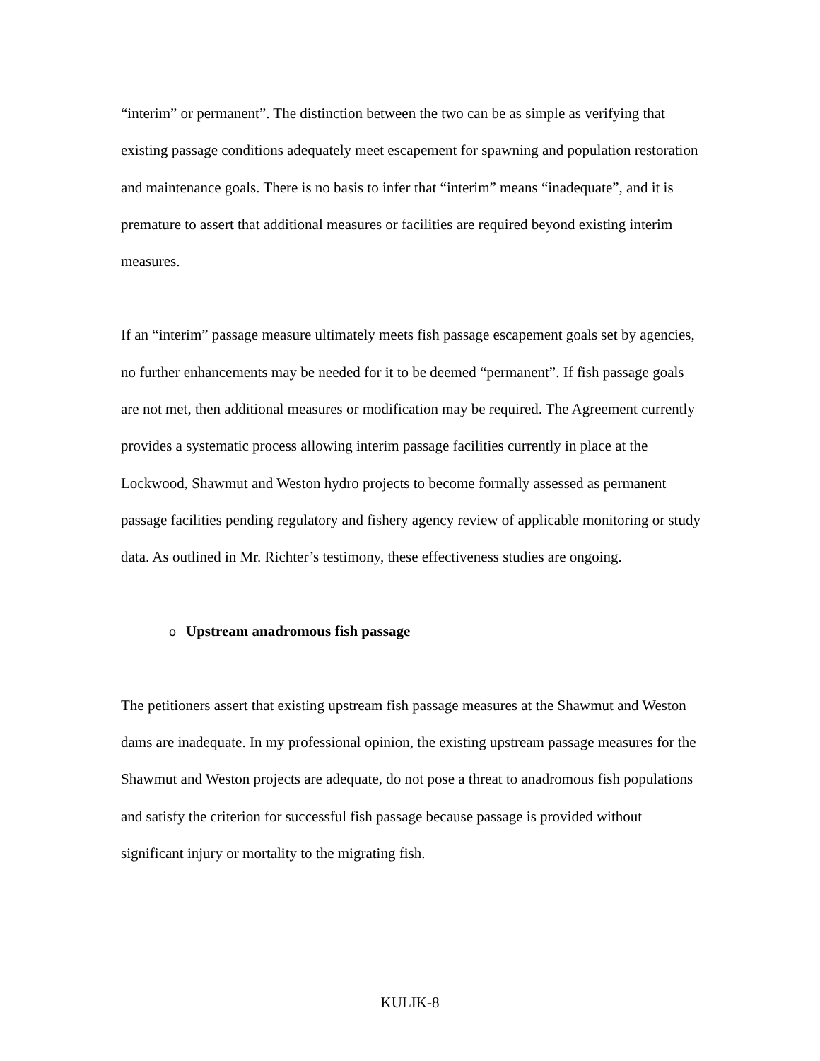“interim” or permanent”. The distinction between the two can be as simple as verifying that existing passage conditions adequately meet escapement for spawning and population restoration and maintenance goals. There is no basis to infer that “interim” means “inadequate”, and it is premature to assert that additional measures or facilities are required beyond existing interim measures.
If an “interim” passage measure ultimately meets fish passage escapement goals set by agencies, no further enhancements may be needed for it to be deemed “permanent”. If fish passage goals are not met, then additional measures or modification may be required. The Agreement currently provides a systematic process allowing interim passage facilities currently in place at the Lockwood, Shawmut and Weston hydro projects to become formally assessed as permanent passage facilities pending regulatory and fishery agency review of applicable monitoring or study data. As outlined in Mr. Richter’s testimony, these effectiveness studies are ongoing.
o Upstream anadromous fish passage
The petitioners assert that existing upstream fish passage measures at the Shawmut and Weston dams are inadequate. In my professional opinion, the existing upstream passage measures for the Shawmut and Weston projects are adequate, do not pose a threat to anadromous fish populations and satisfy the criterion for successful fish passage because passage is provided without significant injury or mortality to the migrating fish.
KULIK-8